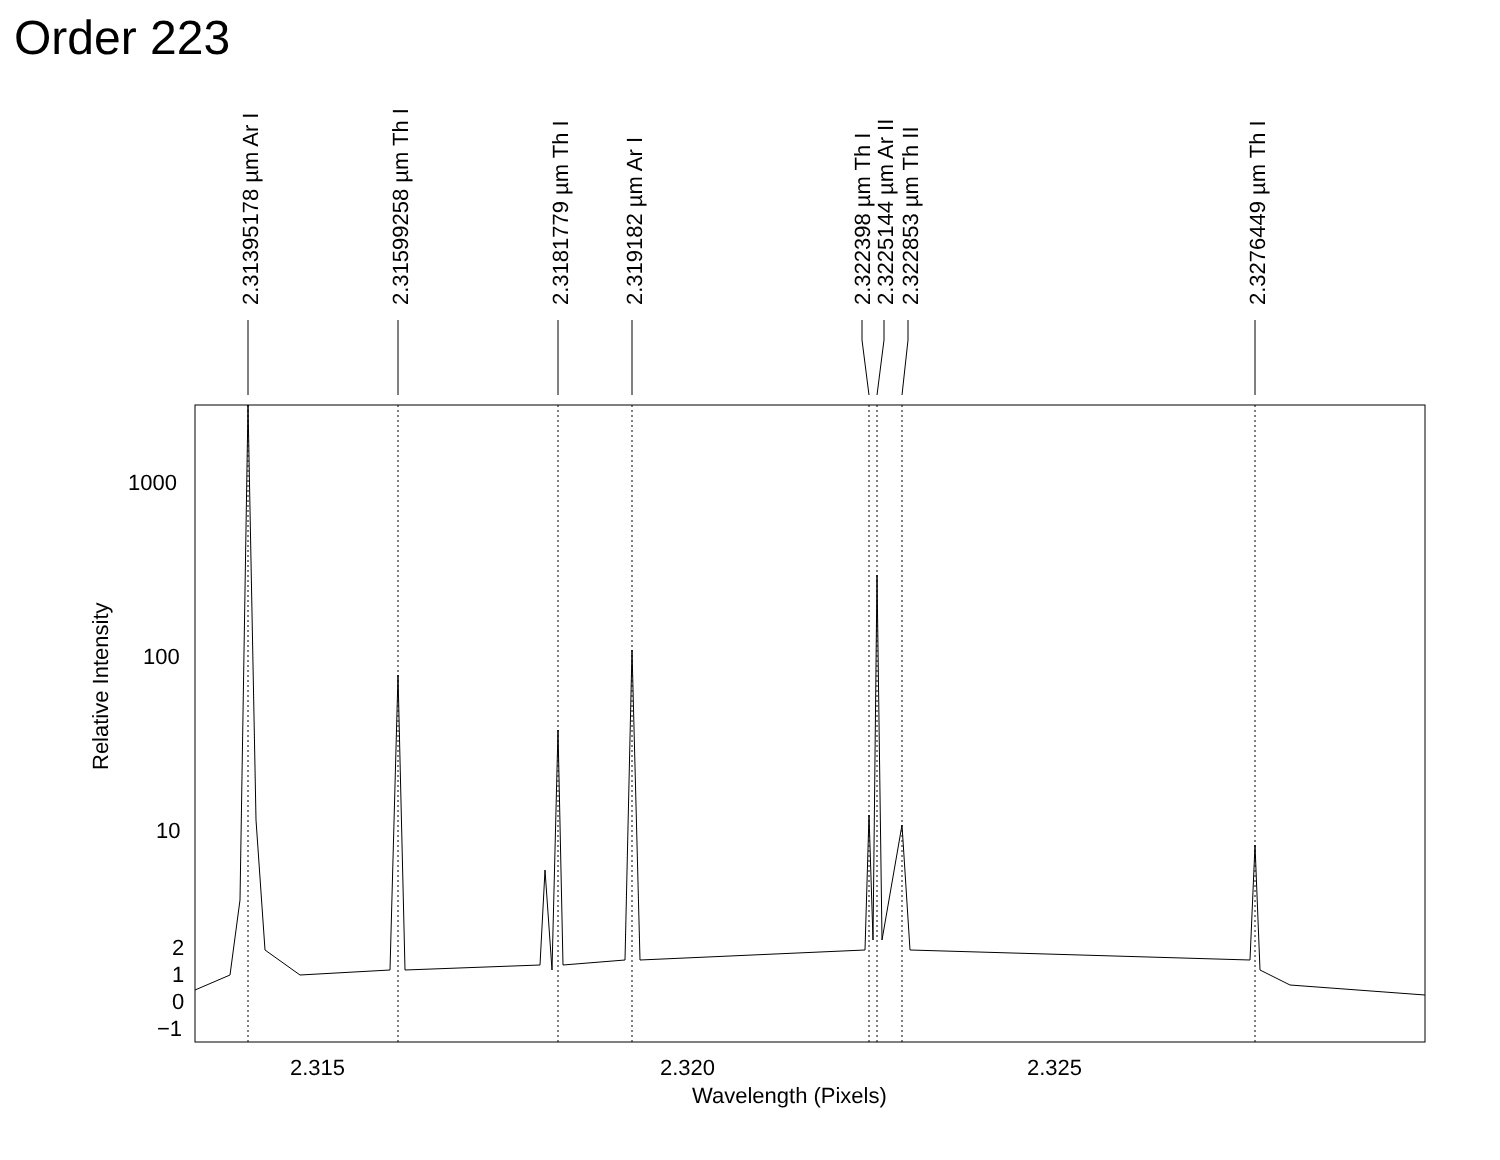Order 223
2.31395178 µm Ar I
2.31599258 µm Th I
2.3181779 µm Th I
2.319182 µm Ar I
2.322398 µm Th I
2.3225144 µm Ar II
2.322853 µm Th II
2.3276449 µm Th I
1000
100
10
2
1
0
−1
2.315
2.320
2.325
Wavelength (Pixels)
Relative Intensity